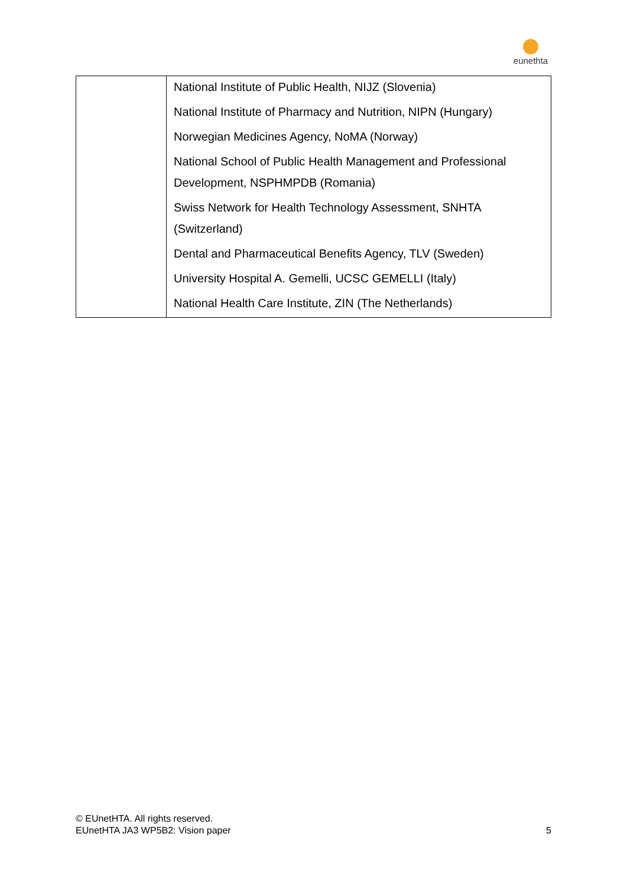eunethta
| | National Institute of Public Health, NIJZ (Slovenia) National Institute of Pharmacy and Nutrition, NIPN (Hungary) Norwegian Medicines Agency, NoMA (Norway) National School of Public Health Management and Professional Development, NSPHMPDB (Romania) Swiss Network for Health Technology Assessment, SNHTA (Switzerland) Dental and Pharmaceutical Benefits Agency, TLV (Sweden) University Hospital A. Gemelli, UCSC GEMELLI (Italy) National Health Care Institute, ZIN (The Netherlands) |
© EUnetHTA. All rights reserved.
EUnetHTA JA3 WP5B2: Vision paper
5